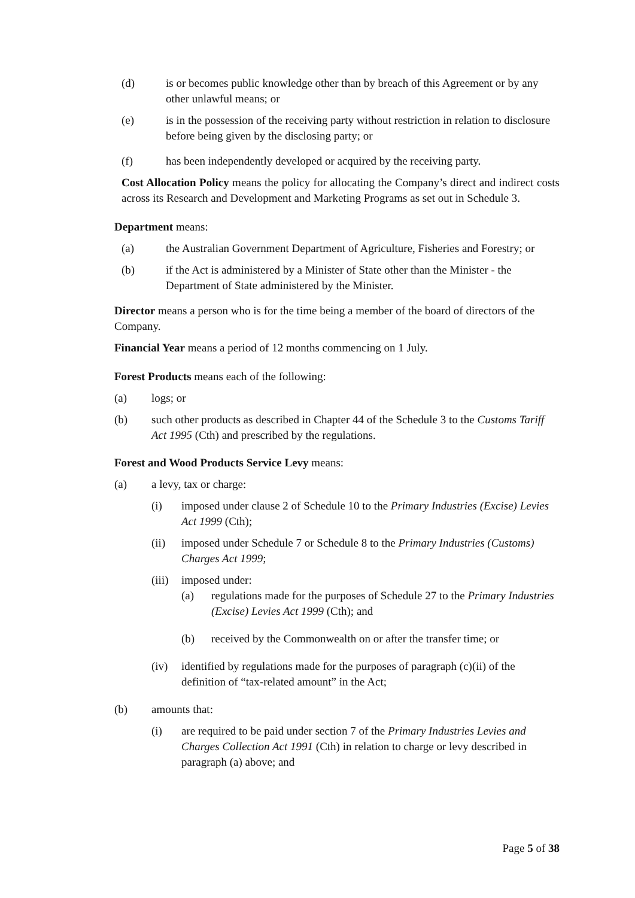(d) is or becomes public knowledge other than by breach of this Agreement or by any other unlawful means; or
(e) is in the possession of the receiving party without restriction in relation to disclosure before being given by the disclosing party; or
(f) has been independently developed or acquired by the receiving party.
Cost Allocation Policy means the policy for allocating the Company’s direct and indirect costs across its Research and Development and Marketing Programs as set out in Schedule 3.
Department means:
(a) the Australian Government Department of Agriculture, Fisheries and Forestry; or
(b) if the Act is administered by a Minister of State other than the Minister - the Department of State administered by the Minister.
Director means a person who is for the time being a member of the board of directors of the Company.
Financial Year means a period of 12 months commencing on 1 July.
Forest Products means each of the following:
(a) logs; or
(b) such other products as described in Chapter 44 of the Schedule 3 to the Customs Tariff Act 1995 (Cth) and prescribed by the regulations.
Forest and Wood Products Service Levy means:
(a) a levy, tax or charge:
(i) imposed under clause 2 of Schedule 10 to the Primary Industries (Excise) Levies Act 1999 (Cth);
(ii) imposed under Schedule 7 or Schedule 8 to the Primary Industries (Customs) Charges Act 1999;
(iii) imposed under:
(a) regulations made for the purposes of Schedule 27 to the Primary Industries (Excise) Levies Act 1999 (Cth); and
(b) received by the Commonwealth on or after the transfer time; or
(iv) identified by regulations made for the purposes of paragraph (c)(ii) of the definition of “tax-related amount” in the Act;
(b) amounts that:
(i) are required to be paid under section 7 of the Primary Industries Levies and Charges Collection Act 1991 (Cth) in relation to charge or levy described in paragraph (a) above; and
Page 5 of 38